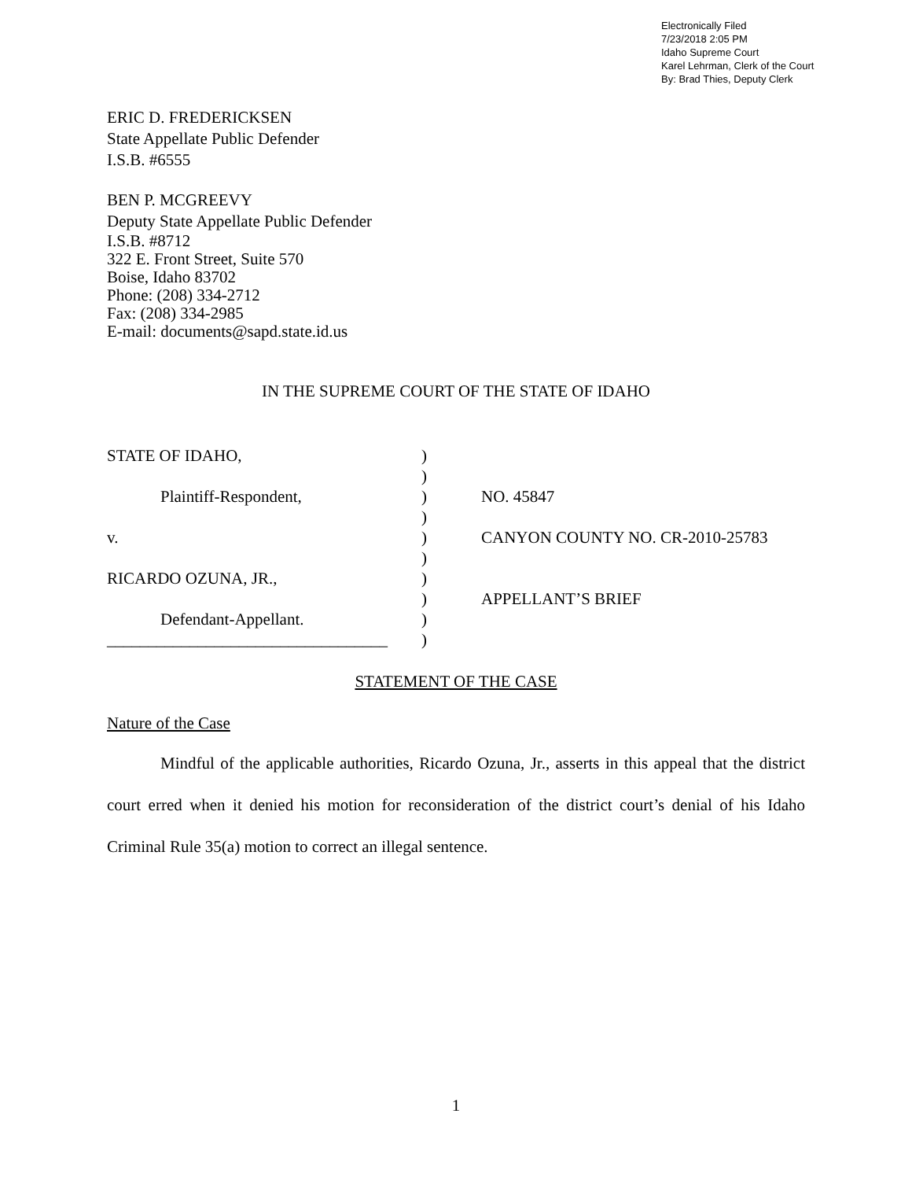Electronically Filed
7/23/2018 2:05 PM
Idaho Supreme Court
Karel Lehrman, Clerk of the Court
By: Brad Thies, Deputy Clerk
ERIC D. FREDERICKSEN
State Appellate Public Defender
I.S.B. #6555
BEN P. MCGREEVY
Deputy State Appellate Public Defender
I.S.B. #8712
322 E. Front Street, Suite 570
Boise, Idaho 83702
Phone: (208) 334-2712
Fax: (208) 334-2985
E-mail: documents@sapd.state.id.us
IN THE SUPREME COURT OF THE STATE OF IDAHO
STATE OF IDAHO,
Plaintiff-Respondent,
v.
RICARDO OZUNA, JR.,
Defendant-Appellant.
__________________________________
)
)
)
)
)
)
)
)
)
)
NO. 45847
CANYON COUNTY NO. CR-2010-25783
APPELLANT’S BRIEF
STATEMENT OF THE CASE
Nature of the Case
Mindful of the applicable authorities, Ricardo Ozuna, Jr., asserts in this appeal that the district court erred when it denied his motion for reconsideration of the district court’s denial of his Idaho Criminal Rule 35(a) motion to correct an illegal sentence.
1